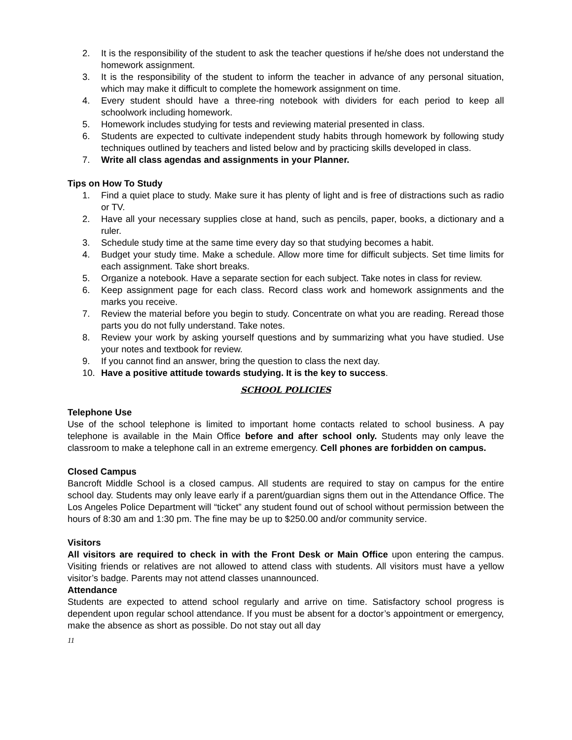2. It is the responsibility of the student to ask the teacher questions if he/she does not understand the homework assignment.
3. It is the responsibility of the student to inform the teacher in advance of any personal situation, which may make it difficult to complete the homework assignment on time.
4. Every student should have a three-ring notebook with dividers for each period to keep all schoolwork including homework.
5. Homework includes studying for tests and reviewing material presented in class.
6. Students are expected to cultivate independent study habits through homework by following study techniques outlined by teachers and listed below and by practicing skills developed in class.
7. Write all class agendas and assignments in your Planner.
Tips on How To Study
1. Find a quiet place to study. Make sure it has plenty of light and is free of distractions such as radio or TV.
2. Have all your necessary supplies close at hand, such as pencils, paper, books, a dictionary and a ruler.
3. Schedule study time at the same time every day so that studying becomes a habit.
4. Budget your study time. Make a schedule. Allow more time for difficult subjects. Set time limits for each assignment. Take short breaks.
5. Organize a notebook. Have a separate section for each subject. Take notes in class for review.
6. Keep assignment page for each class. Record class work and homework assignments and the marks you receive.
7. Review the material before you begin to study. Concentrate on what you are reading. Reread those parts you do not fully understand. Take notes.
8. Review your work by asking yourself questions and by summarizing what you have studied. Use your notes and textbook for review.
9. If you cannot find an answer, bring the question to class the next day.
10. Have a positive attitude towards studying. It is the key to success.
SCHOOL POLICIES
Telephone Use
Use of the school telephone is limited to important home contacts related to school business. A pay telephone is available in the Main Office before and after school only. Students may only leave the classroom to make a telephone call in an extreme emergency. Cell phones are forbidden on campus.
Closed Campus
Bancroft Middle School is a closed campus. All students are required to stay on campus for the entire school day. Students may only leave early if a parent/guardian signs them out in the Attendance Office. The Los Angeles Police Department will “ticket” any student found out of school without permission between the hours of 8:30 am and 1:30 pm. The fine may be up to $250.00 and/or community service.
Visitors
All visitors are required to check in with the Front Desk or Main Office upon entering the campus. Visiting friends or relatives are not allowed to attend class with students. All visitors must have a yellow visitor’s badge. Parents may not attend classes unannounced.
Attendance
Students are expected to attend school regularly and arrive on time. Satisfactory school progress is dependent upon regular school attendance. If you must be absent for a doctor’s appointment or emergency, make the absence as short as possible. Do not stay out all day
11